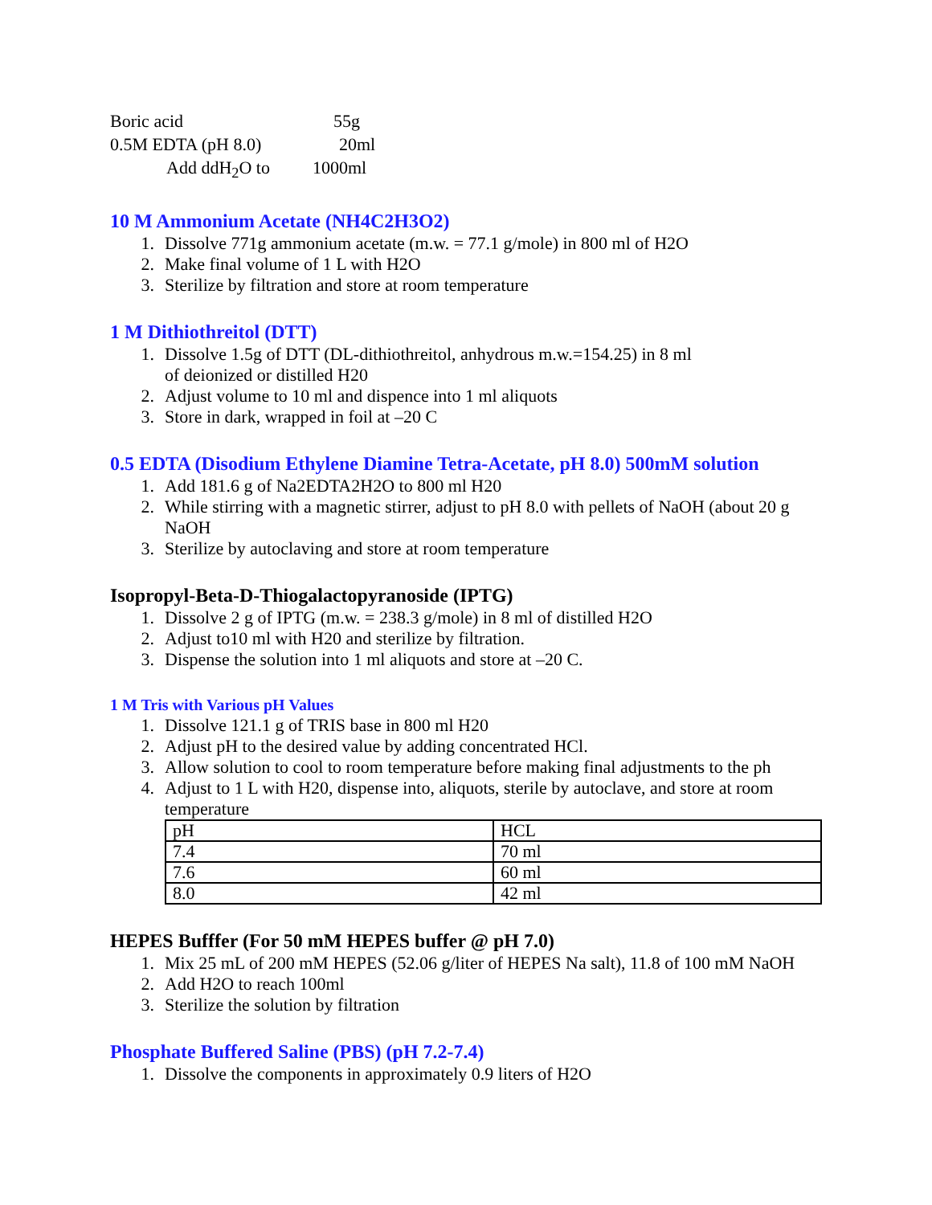Boric acid 55g
0.5M EDTA (pH 8.0) 20ml
Add ddH<sub>2</sub>O to 1000ml
10 M Ammonium Acetate (NH4C2H3O2)
1. Dissolve 771g ammonium acetate (m.w. = 77.1 g/mole) in 800 ml of H2O
2. Make final volume of 1 L with H2O
3. Sterilize by filtration and store at room temperature
1 M Dithiothreitol (DTT)
1. Dissolve 1.5g of DTT (DL-dithiothreitol, anhydrous m.w.=154.25) in 8 ml
of deionized or distilled H20
2. Adjust volume to 10 ml and dispence into 1 ml aliquots
3. Store in dark, wrapped in foil at –20 C
0.5 EDTA (Disodium Ethylene Diamine Tetra-Acetate, pH 8.0) 500mM solution
1. Add 181.6 g of Na2EDTA2H2O to 800 ml H20
2. While stirring with a magnetic stirrer, adjust to pH 8.0 with pellets of NaOH (about 20 g NaOH
3. Sterilize by autoclaving and store at room temperature
Isopropyl-Beta-D-Thiogalactopyranoside (IPTG)
1. Dissolve 2 g of IPTG (m.w. = 238.3 g/mole) in 8 ml of distilled H2O
2. Adjust to10 ml with H20 and sterilize by filtration.
3. Dispense the solution into 1 ml aliquots and store at –20 C.
1 M Tris with Various pH Values
1. Dissolve 121.1 g of TRIS base in 800 ml H20
2. Adjust pH to the desired value by adding concentrated HCl.
3. Allow solution to cool to room temperature before making final adjustments to the ph
4. Adjust to 1 L with H20, dispense into, aliquots, sterile by autoclave, and store at room temperature
| pH | HCL |
| 7.4 | 70 ml |
| 7.6 | 60 ml |
| 8.0 | 42 ml |
HEPES Bufffer (For 50 mM HEPES buffer @ pH 7.0)
1. Mix 25 mL of 200 mM HEPES (52.06 g/liter of HEPES Na salt), 11.8 of 100 mM NaOH
2. Add H2O to reach 100ml
3. Sterilize the solution by filtration
Phosphate Buffered Saline (PBS) (pH 7.2-7.4)
1. Dissolve the components in approximately 0.9 liters of H2O